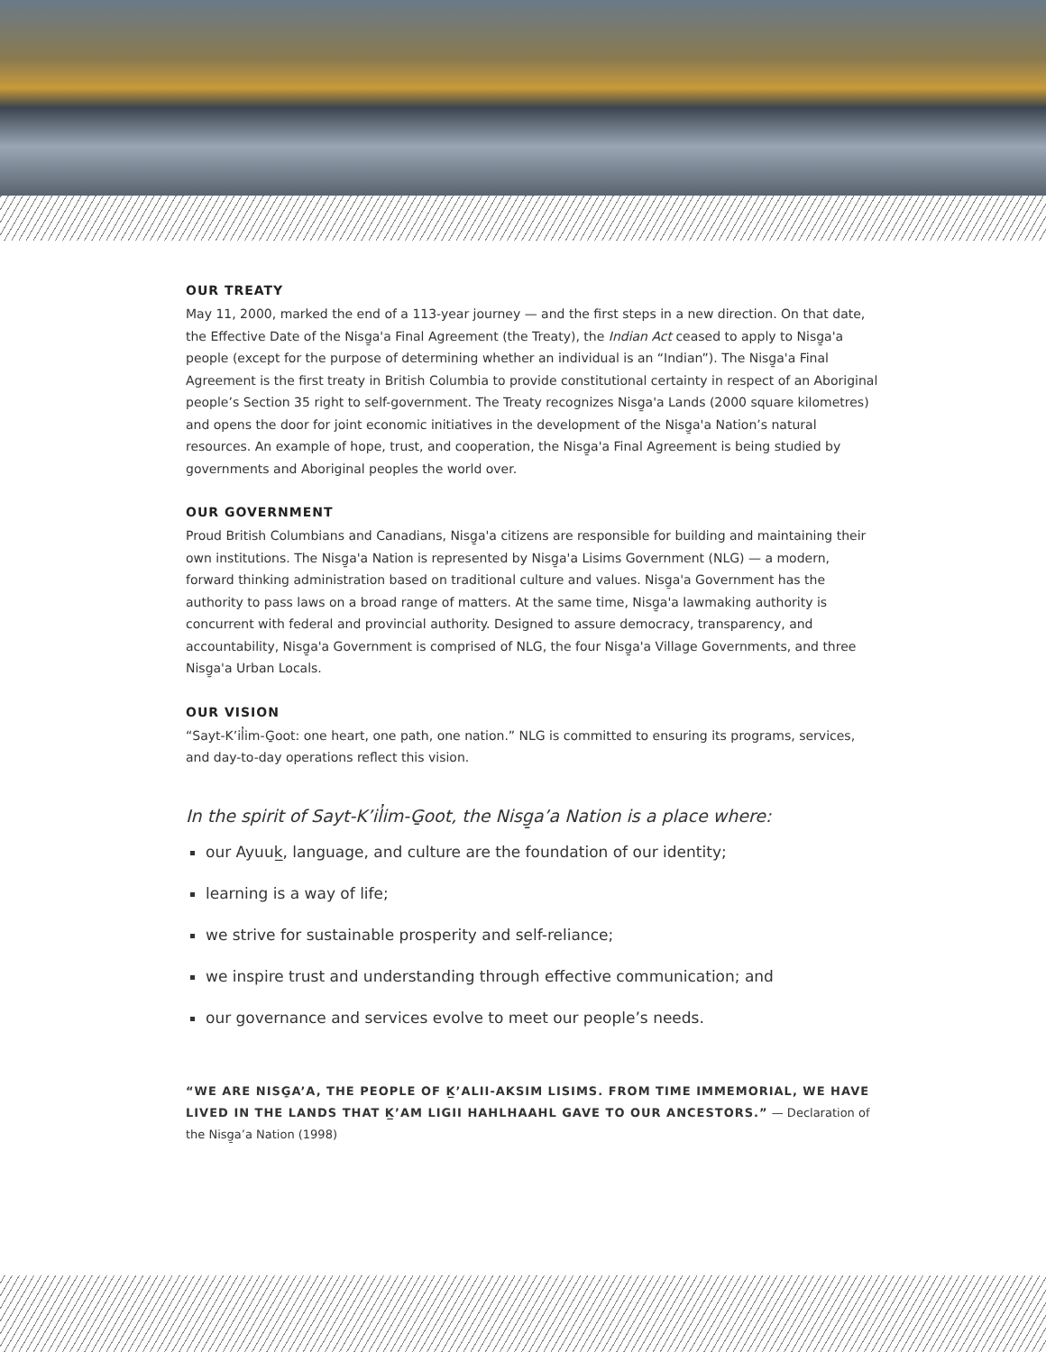OUR TREATY
May 11, 2000, marked the end of a 113-year journey — and the first steps in a new direction. On that date, the Effective Date of the Nisg̱a'a Final Agreement (the Treaty), the Indian Act ceased to apply to Nisg̱a'a people (except for the purpose of determining whether an individual is an “Indian”). The Nisg̱a'a Final Agreement is the first treaty in British Columbia to provide constitutional certainty in respect of an Aboriginal people’s Section 35 right to self-government. The Treaty recognizes Nisg̱a'a Lands (2000 square kilometres) and opens the door for joint economic initiatives in the development of the Nisg̱a'a Nation’s natural resources. An example of hope, trust, and cooperation, the Nisg̱a'a Final Agreement is being studied by governments and Aboriginal peoples the world over.
OUR GOVERNMENT
Proud British Columbians and Canadians, Nisg̱a'a citizens are responsible for building and maintaining their own institutions. The Nisg̱a'a Nation is represented by Nisg̱a'a Lisims Government (NLG) — a modern, forward thinking administration based on traditional culture and values. Nisg̱a'a Government has the authority to pass laws on a broad range of matters. At the same time, Nisg̱a'a lawmaking authority is concurrent with federal and provincial authority. Designed to assure democracy, transparency, and accountability, Nisg̱a'a Government is comprised of NLG, the four Nisg̱a'a Village Governments, and three Nisg̱a'a Urban Locals.
OUR VISION
“Sayt-K’il̓im-G̱oot: one heart, one path, one nation.” NLG is committed to ensuring its programs, services, and day-to-day operations reflect this vision.
In the spirit of Sayt-K’il̓im-G̱oot, the Nisg̱a’a Nation is a place where:
our Ayuuk̲, language, and culture are the foundation of our identity;
learning is a way of life;
we strive for sustainable prosperity and self-reliance;
we inspire trust and understanding through effective communication; and
our governance and services evolve to meet our people’s needs.
“WE ARE NISG̱A’A, THE PEOPLE OF K̲’ALII-AKSIM LISIMS. FROM TIME IMMEMORIAL, WE HAVE LIVED IN THE LANDS THAT K̲’AM LIGII HAHLHAAHL GAVE TO OUR ANCESTORS.” — Declaration of the Nisg̱a’a Nation (1998)